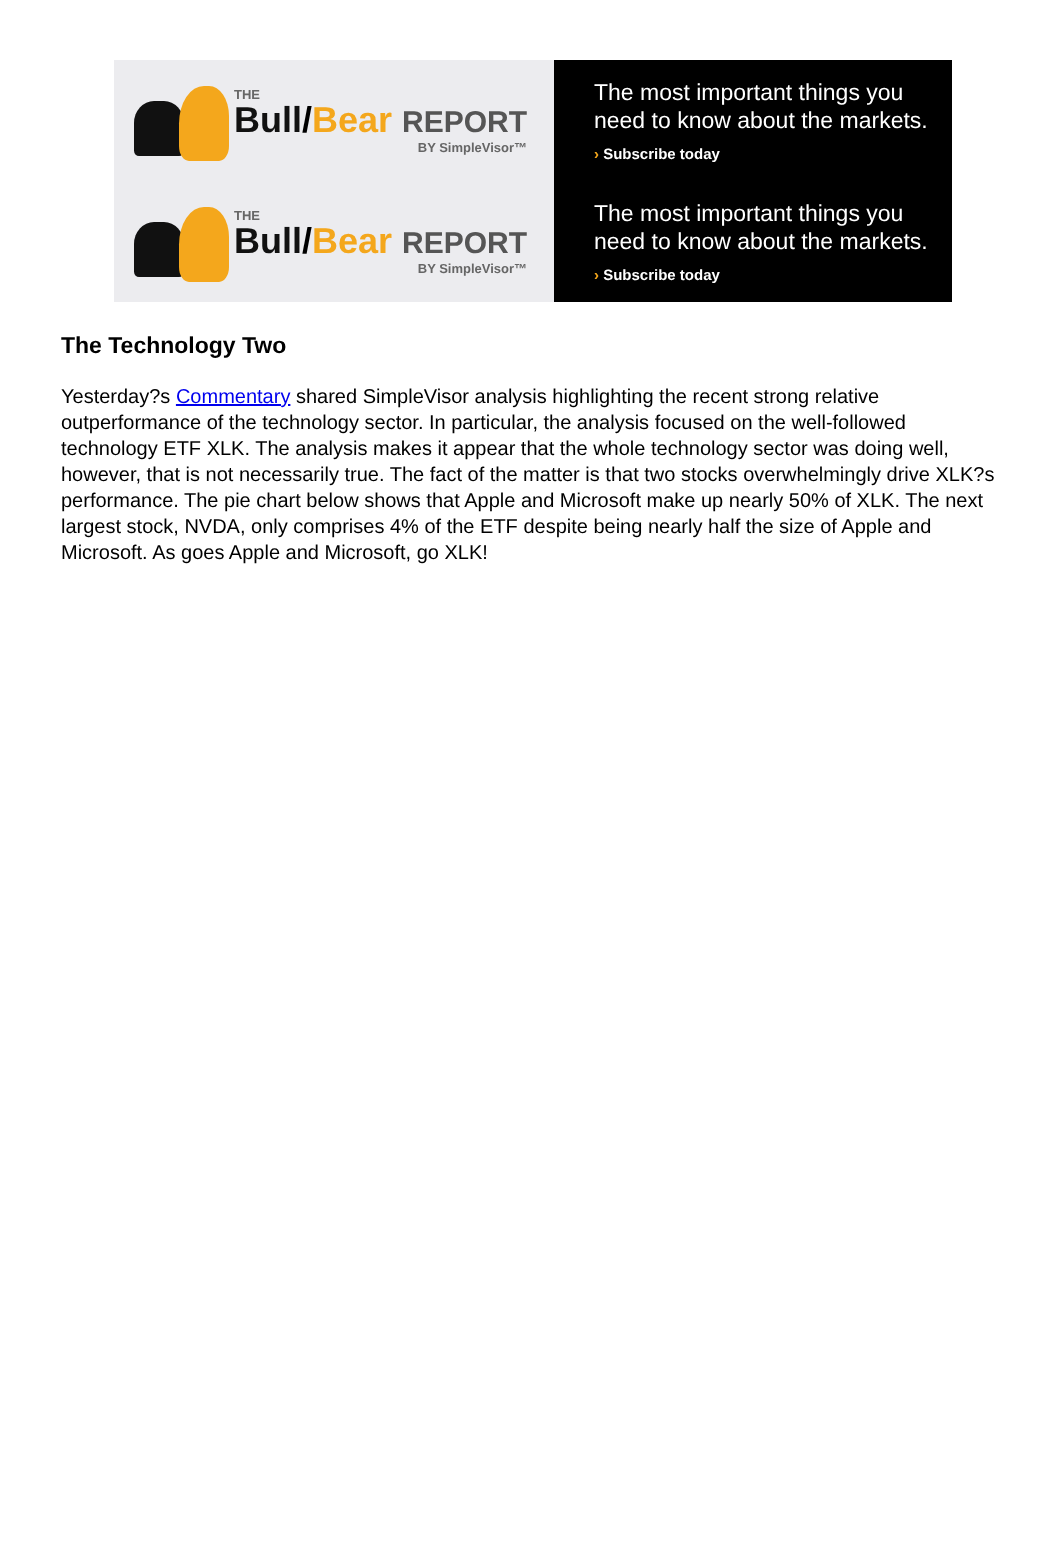THE
Bull/Bear REPORT
BY SimpleVisor™
The most important things you need to know about the markets.
› Subscribe today
THE
Bull/Bear REPORT
BY SimpleVisor™
The most important things you need to know about the markets.
› Subscribe today
The Technology Two
Yesterday?s Commentary shared SimpleVisor analysis highlighting the recent strong relative outperformance of the technology sector. In particular, the analysis focused on the well-followed technology ETF XLK. The analysis makes it appear that the whole technology sector was doing well, however, that is not necessarily true. The fact of the matter is that two stocks overwhelmingly drive XLK?s performance. The pie chart below shows that Apple and Microsoft make up nearly 50% of XLK. The next largest stock, NVDA, only comprises 4% of the ETF despite being nearly half the size of Apple and Microsoft. As goes Apple and Microsoft, go XLK!